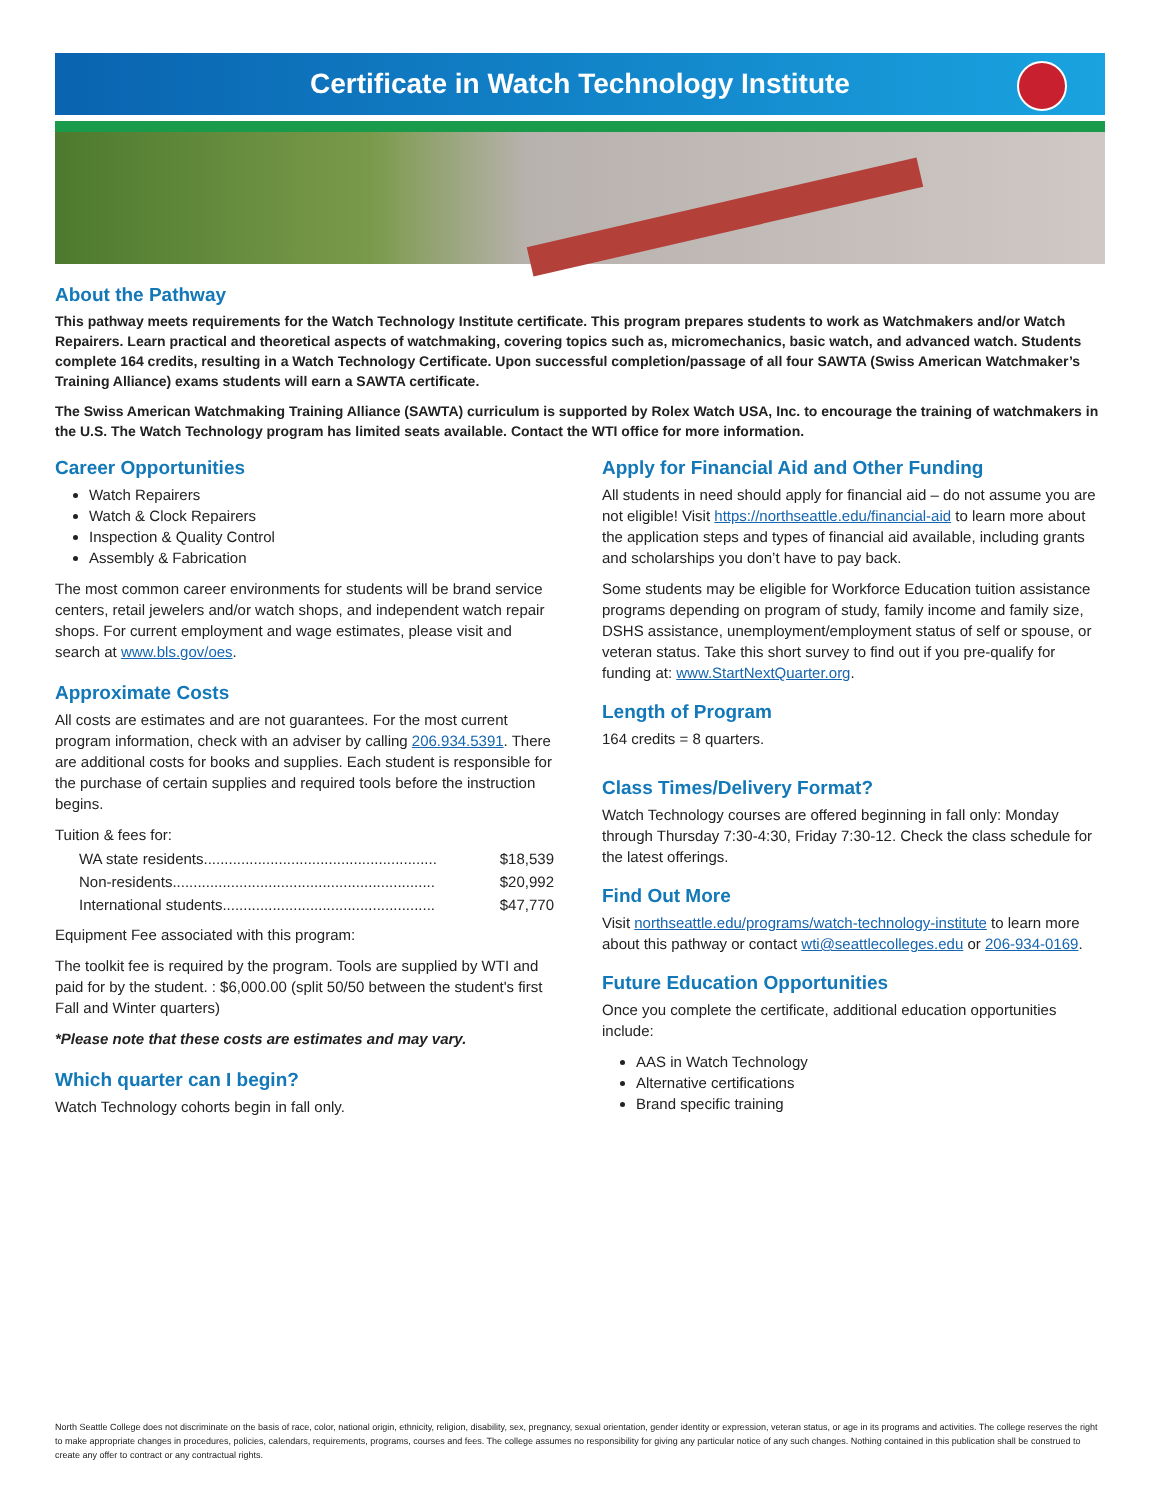Certificate in Watch Technology Institute
About the Pathway
This pathway meets requirements for the Watch Technology Institute certificate. This program prepares students to work as Watchmakers and/or Watch Repairers. Learn practical and theoretical aspects of watchmaking, covering topics such as, micromechanics, basic watch, and advanced watch. Students complete 164 credits, resulting in a Watch Technology Certificate. Upon successful completion/passage of all four SAWTA (Swiss American Watchmaker’s Training Alliance) exams students will earn a SAWTA certificate.
The Swiss American Watchmaking Training Alliance (SAWTA) curriculum is supported by Rolex Watch USA, Inc. to encourage the training of watchmakers in the U.S. The Watch Technology program has limited seats available. Contact the WTI office for more information.
Career Opportunities
Watch Repairers
Watch & Clock Repairers
Inspection & Quality Control
Assembly & Fabrication
The most common career environments for students will be brand service centers, retail jewelers and/or watch shops, and independent watch repair shops. For current employment and wage estimates, please visit and search at www.bls.gov/oes.
Approximate Costs
All costs are estimates and are not guarantees. For the most current program information, check with an adviser by calling 206.934.5391. There are additional costs for books and supplies. Each student is responsible for the purchase of certain supplies and required tools before the instruction begins.
Tuition & fees for:
| WA state residents........................................................ | $18,539 |
| Non-residents............................................................... | $20,992 |
| International students................................................... | $47,770 |
Equipment Fee associated with this program:
The toolkit fee is required by the program. Tools are supplied by WTI and paid for by the student. : $6,000.00 (split 50/50 between the student's first Fall and Winter quarters)
*Please note that these costs are estimates and may vary.
Which quarter can I begin?
Watch Technology cohorts begin in fall only.
Apply for Financial Aid and Other Funding
All students in need should apply for financial aid – do not assume you are not eligible! Visit https://northseattle.edu/financial-aid to learn more about the application steps and types of financial aid available, including grants and scholarships you don’t have to pay back.
Some students may be eligible for Workforce Education tuition assistance programs depending on program of study, family income and family size, DSHS assistance, unemployment/employment status of self or spouse, or veteran status. Take this short survey to find out if you pre-qualify for funding at: www.StartNextQuarter.org.
Length of Program
164 credits = 8 quarters.
Class Times/Delivery Format?
Watch Technology courses are offered beginning in fall only: Monday through Thursday 7:30-4:30, Friday 7:30-12. Check the class schedule for the latest offerings.
Find Out More
Visit northseattle.edu/programs/watch-technology-institute to learn more about this pathway or contact wti@seattlecolleges.edu or 206-934-0169.
Future Education Opportunities
Once you complete the certificate, additional education opportunities include:
AAS in Watch Technology
Alternative certifications
Brand specific training
North Seattle College does not discriminate on the basis of race, color, national origin, ethnicity, religion, disability, sex, pregnancy, sexual orientation, gender identity or expression, veteran status, or age in its programs and activities. The college reserves the right to make appropriate changes in procedures, policies, calendars, requirements, programs, courses and fees. The college assumes no responsibility for giving any particular notice of any such changes. Nothing contained in this publication shall be construed to create any offer to contract or any contractual rights.